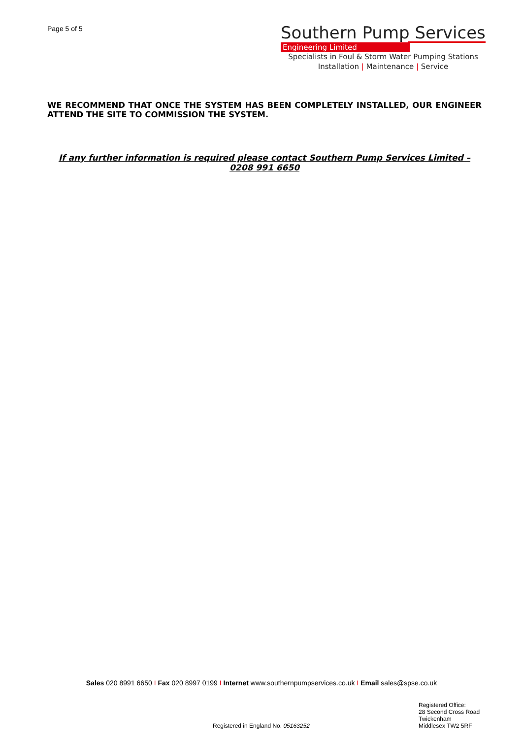Page 5 of 5
Southern Pump Services
Engineering Limited
Specialists in Foul & Storm Water Pumping Stations
Installation | Maintenance | Service
WE RECOMMEND THAT ONCE THE SYSTEM HAS BEEN COMPLETELY INSTALLED, OUR ENGINEER ATTEND THE SITE TO COMMISSION THE SYSTEM.
If any further information is required please contact Southern Pump Services Limited – 0208 991 6650
Sales 020 8991 6650 I Fax 020 8997 0199 I Internet www.southernpumpservices.co.uk I Email sales@spse.co.uk
Registered in England No. 05163252
Registered Office:
28 Second Cross Road
Twickenham
Middlesex TW2 5RF